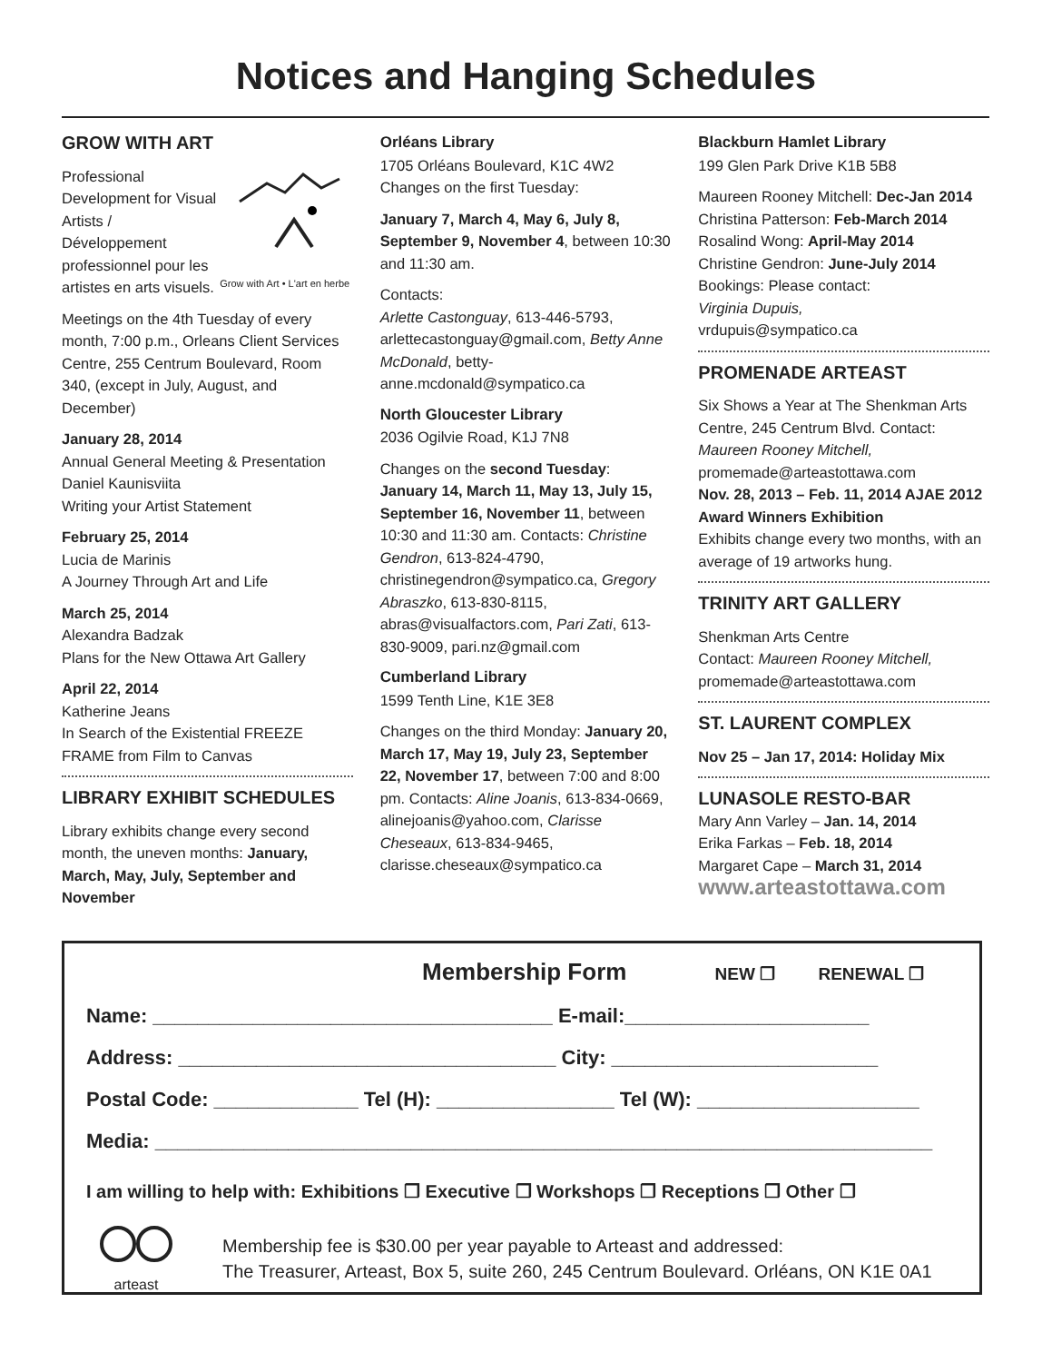Notices and Hanging Schedules
GROW WITH ART
Grow with Art • L'art en herbe
Professional Development for Visual Artists / Développement professionnel pour les artistes en arts visuels.
Meetings on the 4th Tuesday of every month, 7:00 p.m., Orleans Client Services Centre, 255 Centrum Boulevard, Room 340, (except in July, August, and December)
January 28, 2014
Annual General Meeting & Presentation
Daniel Kaunisviita
Writing your Artist Statement
February 25, 2014
Lucia de Marinis
A Journey Through Art and Life
March 25, 2014
Alexandra Badzak
Plans for the New Ottawa Art Gallery
April 22, 2014
Katherine Jeans
In Search of the Existential FREEZE FRAME from Film to Canvas
LIBRARY EXHIBIT SCHEDULES
Library exhibits change every second month, the uneven months: January, March, May, July, September and November
Orléans Library
1705 Orléans Boulevard, K1C 4W2
Changes on the first Tuesday:
January 7, March 4, May 6, July 8, September 9, November 4, between 10:30 and 11:30 am.
Contacts:
Arlette Castonguay, 613-446-5793, arlettecastonguay@gmail.com, Betty Anne McDonald, betty-anne.mcdonald@sympatico.ca
North Gloucester Library
2036 Ogilvie Road, K1J 7N8
Changes on the second Tuesday: January 14, March 11, May 13, July 15, September 16, November 11, between 10:30 and 11:30 am. Contacts: Christine Gendron, 613-824-4790, christinegendron@sympatico.ca, Gregory Abraszko, 613-830-8115, abras@visualfactors.com, Pari Zati, 613-830-9009, pari.nz@gmail.com
Cumberland Library
1599 Tenth Line, K1E 3E8
Changes on the third Monday: January 20, March 17, May 19, July 23, September 22, November 17, between 7:00 and 8:00 pm. Contacts: Aline Joanis, 613-834-0669, alinejoanis@yahoo.com, Clarisse Cheseaux, 613-834-9465, clarisse.cheseaux@sympatico.ca
Blackburn Hamlet Library
199 Glen Park Drive K1B 5B8
Maureen Rooney Mitchell: Dec-Jan 2014
Christina Patterson: Feb-March 2014
Rosalind Wong: April-May 2014
Christine Gendron: June-July 2014
Bookings: Please contact:
Virginia Dupuis,
vrdupuis@sympatico.ca
PROMENADE ARTEAST
Six Shows a Year at The Shenkman Arts Centre, 245 Centrum Blvd. Contact: Maureen Rooney Mitchell, promemade@arteastottawa.com
Nov. 28, 2013 – Feb. 11, 2014 AJAE 2012 Award Winners Exhibition
Exhibits change every two months, with an average of 19 artworks hung.
TRINITY ART GALLERY
Shenkman Arts Centre
Contact: Maureen Rooney Mitchell,
promemade@arteastottawa.com
ST. LAURENT COMPLEX
Nov 25 – Jan 17, 2014: Holiday Mix
LUNASOLE RESTO-BAR
Mary Ann Varley – Jan. 14, 2014
Erika Farkas – Feb. 18, 2014
Margaret Cape – March 31, 2014
www.arteastottawa.com
Membership Form NEW ❒ RENEWAL ❒
Name: ____________________________________ E-mail:______________________
Address: __________________________________ City: ________________________
Postal Code: _____________ Tel (H): ________________ Tel (W): ____________________
Media: ______________________________________________________________________
I am willing to help with: Exhibitions ❒ Executive ❒ Workshops ❒ Receptions ❒ Other ❒
arteast
Membership fee is $30.00 per year payable to Arteast and addressed:
The Treasurer, Arteast, Box 5, suite 260, 245 Centrum Boulevard. Orléans, ON K1E 0A1